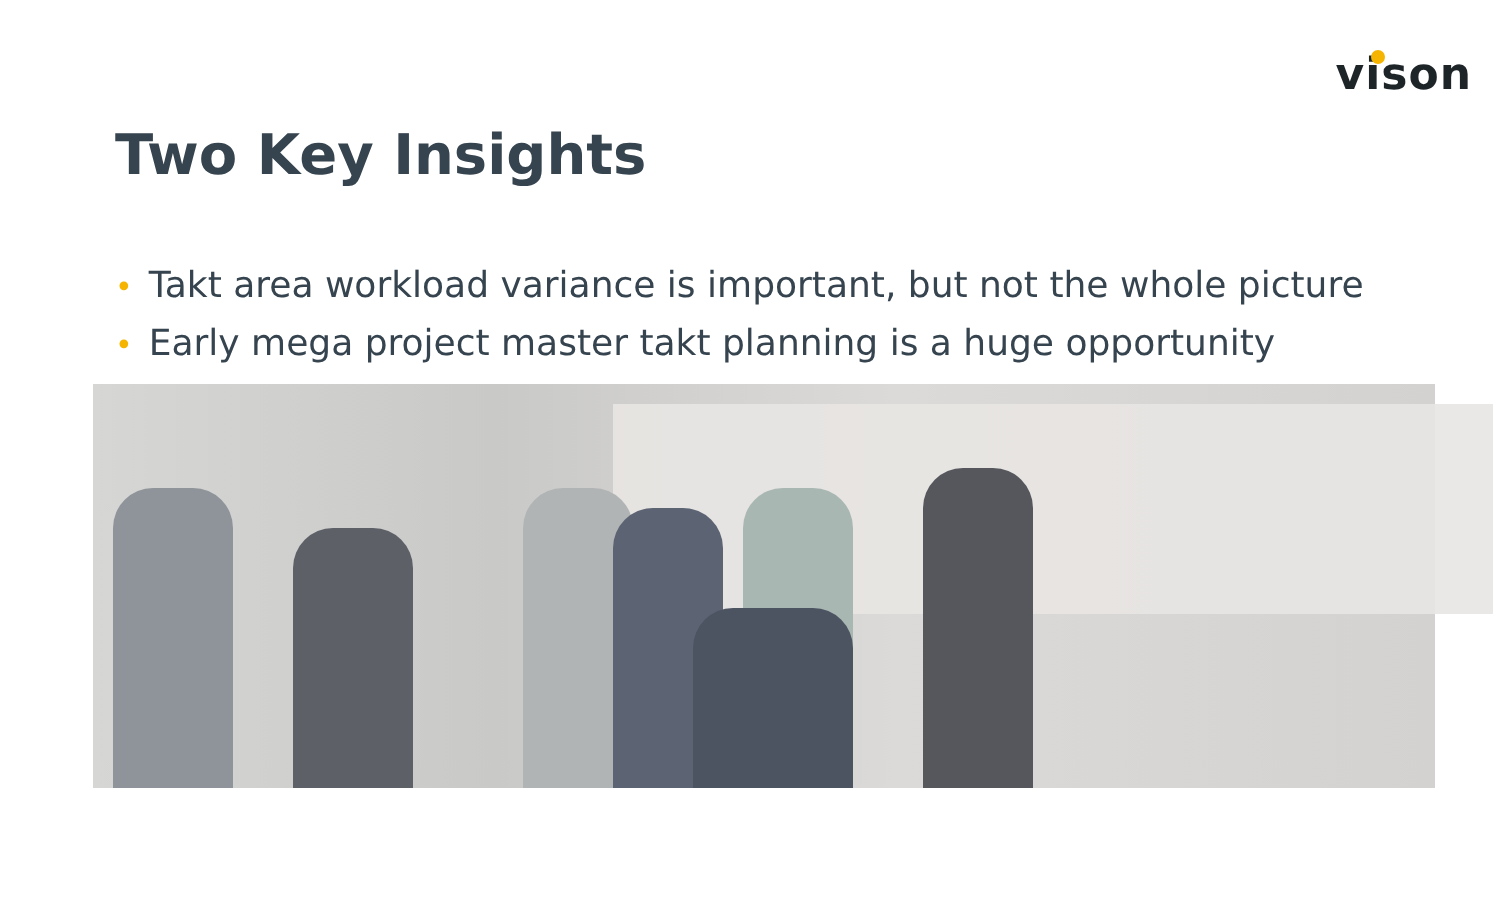vison
Two Key Insights
• Takt area workload variance is important, but not the whole picture
• Early mega project master takt planning is a huge opportunity